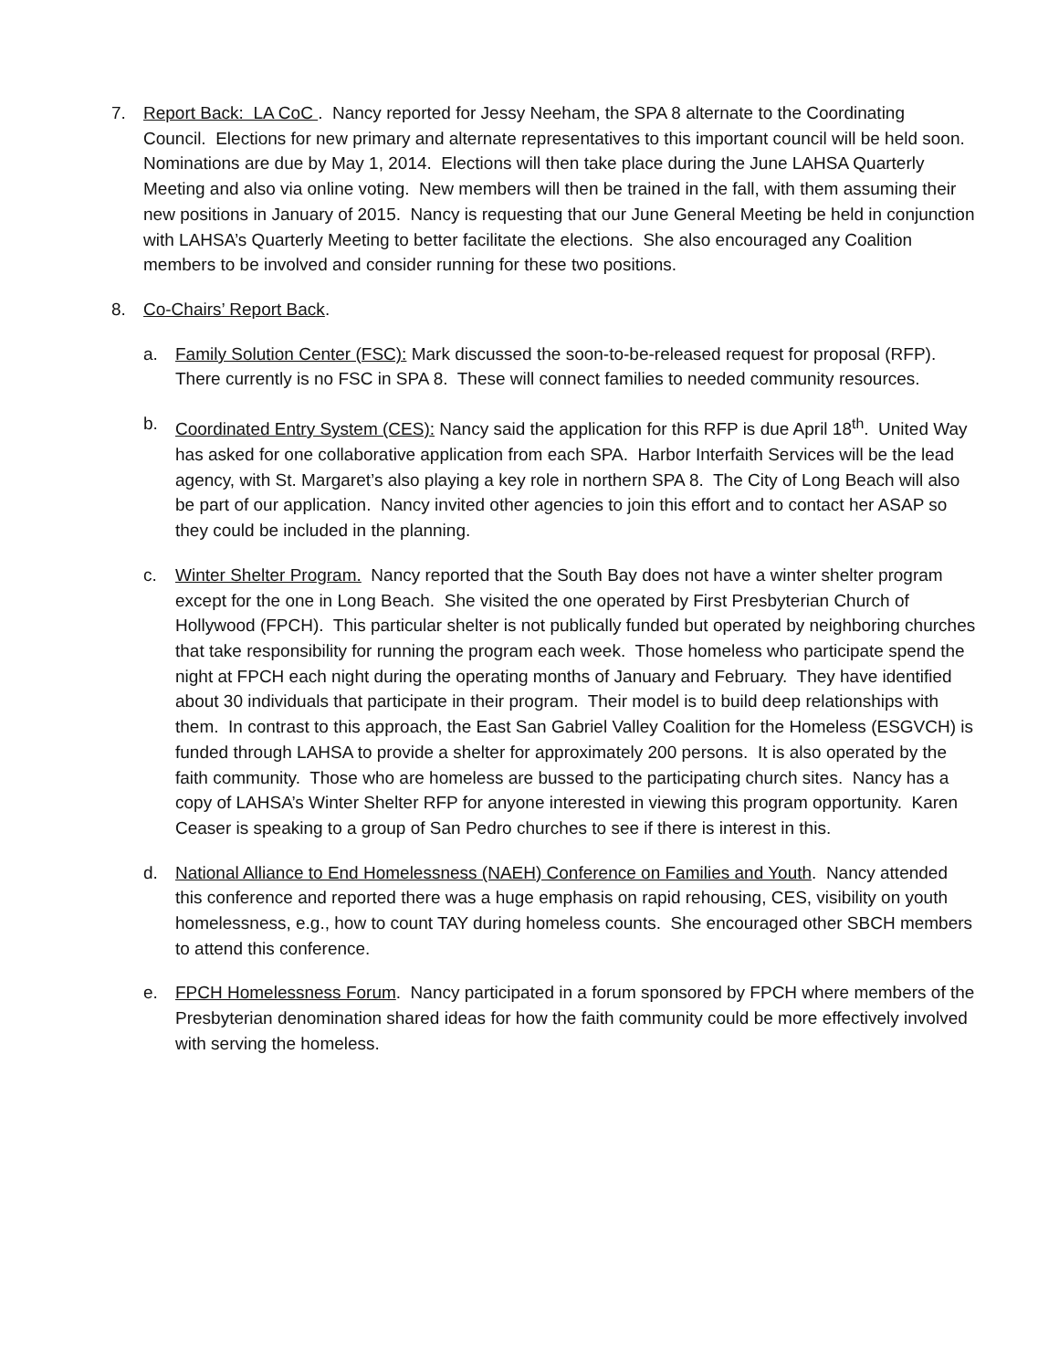7. Report Back: LA CoC . Nancy reported for Jessy Neeham, the SPA 8 alternate to the Coordinating Council. Elections for new primary and alternate representatives to this important council will be held soon. Nominations are due by May 1, 2014. Elections will then take place during the June LAHSA Quarterly Meeting and also via online voting. New members will then be trained in the fall, with them assuming their new positions in January of 2015. Nancy is requesting that our June General Meeting be held in conjunction with LAHSA’s Quarterly Meeting to better facilitate the elections. She also encouraged any Coalition members to be involved and consider running for these two positions.
8. Co-Chairs’ Report Back.
a. Family Solution Center (FSC): Mark discussed the soon-to-be-released request for proposal (RFP). There currently is no FSC in SPA 8. These will connect families to needed community resources.
b. Coordinated Entry System (CES): Nancy said the application for this RFP is due April 18<sup>th</sup>. United Way has asked for one collaborative application from each SPA. Harbor Interfaith Services will be the lead agency, with St. Margaret’s also playing a key role in northern SPA 8. The City of Long Beach will also be part of our application. Nancy invited other agencies to join this effort and to contact her ASAP so they could be included in the planning.
c. Winter Shelter Program. Nancy reported that the South Bay does not have a winter shelter program except for the one in Long Beach. She visited the one operated by First Presbyterian Church of Hollywood (FPCH). This particular shelter is not publically funded but operated by neighboring churches that take responsibility for running the program each week. Those homeless who participate spend the night at FPCH each night during the operating months of January and February. They have identified about 30 individuals that participate in their program. Their model is to build deep relationships with them. In contrast to this approach, the East San Gabriel Valley Coalition for the Homeless (ESGVCH) is funded through LAHSA to provide a shelter for approximately 200 persons. It is also operated by the faith community. Those who are homeless are bussed to the participating church sites. Nancy has a copy of LAHSA’s Winter Shelter RFP for anyone interested in viewing this program opportunity. Karen Ceaser is speaking to a group of San Pedro churches to see if there is interest in this.
d. National Alliance to End Homelessness (NAEH) Conference on Families and Youth. Nancy attended this conference and reported there was a huge emphasis on rapid rehousing, CES, visibility on youth homelessness, e.g., how to count TAY during homeless counts. She encouraged other SBCH members to attend this conference.
e. FPCH Homelessness Forum. Nancy participated in a forum sponsored by FPCH where members of the Presbyterian denomination shared ideas for how the faith community could be more effectively involved with serving the homeless.